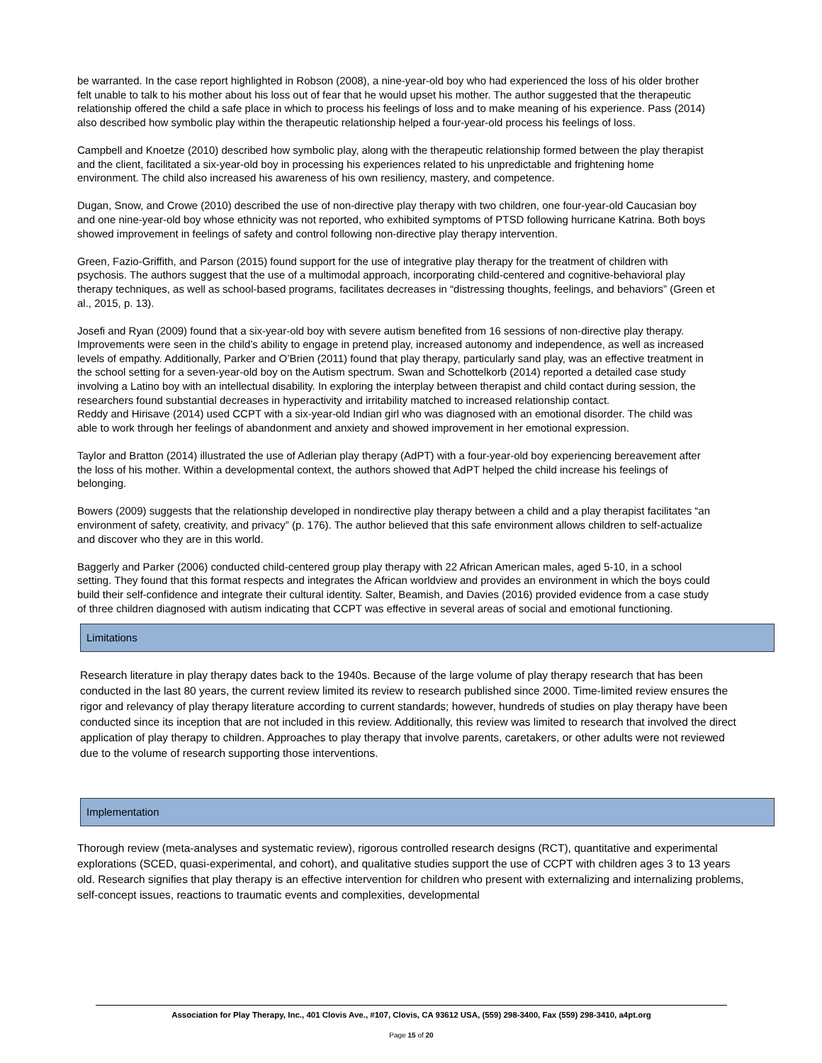be warranted. In the case report highlighted in Robson (2008), a nine-year-old boy who had experienced the loss of his older brother felt unable to talk to his mother about his loss out of fear that he would upset his mother. The author suggested that the therapeutic relationship offered the child a safe place in which to process his feelings of loss and to make meaning of his experience. Pass (2014) also described how symbolic play within the therapeutic relationship helped a four-year-old process his feelings of loss.
Campbell and Knoetze (2010) described how symbolic play, along with the therapeutic relationship formed between the play therapist and the client, facilitated a six-year-old boy in processing his experiences related to his unpredictable and frightening home environment. The child also increased his awareness of his own resiliency, mastery, and competence.
Dugan, Snow, and Crowe (2010) described the use of non-directive play therapy with two children, one four-year-old Caucasian boy and one nine-year-old boy whose ethnicity was not reported, who exhibited symptoms of PTSD following hurricane Katrina. Both boys showed improvement in feelings of safety and control following non-directive play therapy intervention.
Green, Fazio-Griffith, and Parson (2015) found support for the use of integrative play therapy for the treatment of children with psychosis. The authors suggest that the use of a multimodal approach, incorporating child-centered and cognitive-behavioral play therapy techniques, as well as school-based programs, facilitates decreases in “distressing thoughts, feelings, and behaviors” (Green et al., 2015, p. 13).
Josefi and Ryan (2009) found that a six-year-old boy with severe autism benefited from 16 sessions of non-directive play therapy. Improvements were seen in the child’s ability to engage in pretend play, increased autonomy and independence, as well as increased levels of empathy. Additionally, Parker and O’Brien (2011) found that play therapy, particularly sand play, was an effective treatment in the school setting for a seven-year-old boy on the Autism spectrum. Swan and Schottelkorb (2014) reported a detailed case study involving a Latino boy with an intellectual disability. In exploring the interplay between therapist and child contact during session, the researchers found substantial decreases in hyperactivity and irritability matched to increased relationship contact.
Reddy and Hirisave (2014) used CCPT with a six-year-old Indian girl who was diagnosed with an emotional disorder. The child was able to work through her feelings of abandonment and anxiety and showed improvement in her emotional expression.
Taylor and Bratton (2014) illustrated the use of Adlerian play therapy (AdPT) with a four-year-old boy experiencing bereavement after the loss of his mother. Within a developmental context, the authors showed that AdPT helped the child increase his feelings of belonging.
Bowers (2009) suggests that the relationship developed in nondirective play therapy between a child and a play therapist facilitates “an environment of safety, creativity, and privacy” (p. 176). The author believed that this safe environment allows children to self-actualize and discover who they are in this world.
Baggerly and Parker (2006) conducted child-centered group play therapy with 22 African American males, aged 5-10, in a school setting. They found that this format respects and integrates the African worldview and provides an environment in which the boys could build their self-confidence and integrate their cultural identity. Salter, Beamish, and Davies (2016) provided evidence from a case study of three children diagnosed with autism indicating that CCPT was effective in several areas of social and emotional functioning.
Limitations
Research literature in play therapy dates back to the 1940s. Because of the large volume of play therapy research that has been conducted in the last 80 years, the current review limited its review to research published since 2000. Time-limited review ensures the rigor and relevancy of play therapy literature according to current standards; however, hundreds of studies on play therapy have been conducted since its inception that are not included in this review. Additionally, this review was limited to research that involved the direct application of play therapy to children. Approaches to play therapy that involve parents, caretakers, or other adults were not reviewed due to the volume of research supporting those interventions.
Implementation
Thorough review (meta-analyses and systematic review), rigorous controlled research designs (RCT), quantitative and experimental explorations (SCED, quasi-experimental, and cohort), and qualitative studies support the use of CCPT with children ages 3 to 13 years old. Research signifies that play therapy is an effective intervention for children who present with externalizing and internalizing problems, self-concept issues, reactions to traumatic events and complexities, developmental
Association for Play Therapy, Inc., 401 Clovis Ave., #107, Clovis, CA 93612 USA, (559) 298-3400, Fax (559) 298-3410, a4pt.org
Page 15 of 20